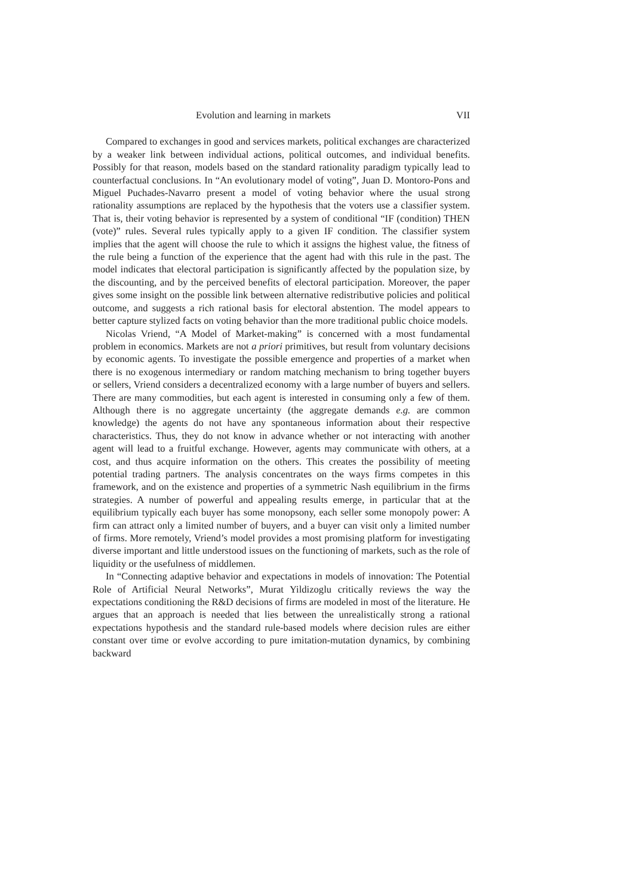Evolution and learning in markets VII
Compared to exchanges in good and services markets, political exchanges are characterized by a weaker link between individual actions, political outcomes, and individual benefits. Possibly for that reason, models based on the standard rationality paradigm typically lead to counterfactual conclusions. In “An evolutionary model of voting”, Juan D. Montoro-Pons and Miguel Puchades-Navarro present a model of voting behavior where the usual strong rationality assumptions are replaced by the hypothesis that the voters use a classifier system. That is, their voting behavior is represented by a system of conditional “IF (condition) THEN (vote)” rules. Several rules typically apply to a given IF condition. The classifier system implies that the agent will choose the rule to which it assigns the highest value, the fitness of the rule being a function of the experience that the agent had with this rule in the past. The model indicates that electoral participation is significantly affected by the population size, by the discounting, and by the perceived benefits of electoral participation. Moreover, the paper gives some insight on the possible link between alternative redistributive policies and political outcome, and suggests a rich rational basis for electoral abstention. The model appears to better capture stylized facts on voting behavior than the more traditional public choice models.
Nicolas Vriend, “A Model of Market-making” is concerned with a most fundamental problem in economics. Markets are not a priori primitives, but result from voluntary decisions by economic agents. To investigate the possible emergence and properties of a market when there is no exogenous intermediary or random matching mechanism to bring together buyers or sellers, Vriend considers a decentralized economy with a large number of buyers and sellers. There are many commodities, but each agent is interested in consuming only a few of them. Although there is no aggregate uncertainty (the aggregate demands e.g. are common knowledge) the agents do not have any spontaneous information about their respective characteristics. Thus, they do not know in advance whether or not interacting with another agent will lead to a fruitful exchange. However, agents may communicate with others, at a cost, and thus acquire information on the others. This creates the possibility of meeting potential trading partners. The analysis concentrates on the ways firms competes in this framework, and on the existence and properties of a symmetric Nash equilibrium in the firms strategies. A number of powerful and appealing results emerge, in particular that at the equilibrium typically each buyer has some monopsony, each seller some monopoly power: A firm can attract only a limited number of buyers, and a buyer can visit only a limited number of firms. More remotely, Vriend’s model provides a most promising platform for investigating diverse important and little understood issues on the functioning of markets, such as the role of liquidity or the usefulness of middlemen.
In “Connecting adaptive behavior and expectations in models of innovation: The Potential Role of Artificial Neural Networks”, Murat Yildizoglu critically reviews the way the expectations conditioning the R&D decisions of firms are modeled in most of the literature. He argues that an approach is needed that lies between the unrealistically strong a rational expectations hypothesis and the standard rule-based models where decision rules are either constant over time or evolve according to pure imitation-mutation dynamics, by combining backward